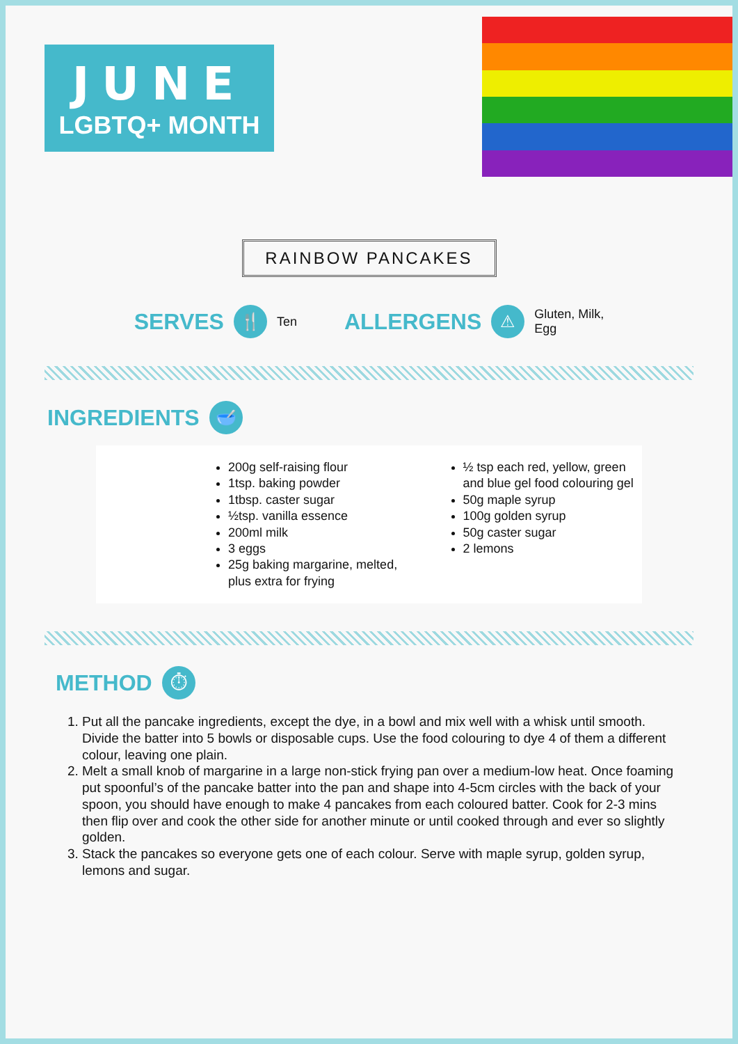JUNE
LGBTQ+ MONTH
RAINBOW PANCAKES
SERVES 🍴 Ten ALLERGENS ⚠ Gluten, Milk,
Egg
INGREDIENTS 🥣
200g self-raising flour
1tsp. baking powder
1tbsp. caster sugar
½tsp. vanilla essence
200ml milk
3 eggs
25g baking margarine, melted, plus extra for frying
½ tsp each red, yellow, green and blue gel food colouring gel
50g maple syrup
100g golden syrup
50g caster sugar
2 lemons
METHOD ⏱
1. Put all the pancake ingredients, except the dye, in a bowl and mix well with a whisk until smooth. Divide the batter into 5 bowls or disposable cups. Use the food colouring to dye 4 of them a different colour, leaving one plain.
2. Melt a small knob of margarine in a large non-stick frying pan over a medium-low heat. Once foaming put spoonful’s of the pancake batter into the pan and shape into 4-5cm circles with the back of your spoon, you should have enough to make 4 pancakes from each coloured batter. Cook for 2-3 mins then flip over and cook the other side for another minute or until cooked through and ever so slightly golden.
3. Stack the pancakes so everyone gets one of each colour. Serve with maple syrup, golden syrup, lemons and sugar.